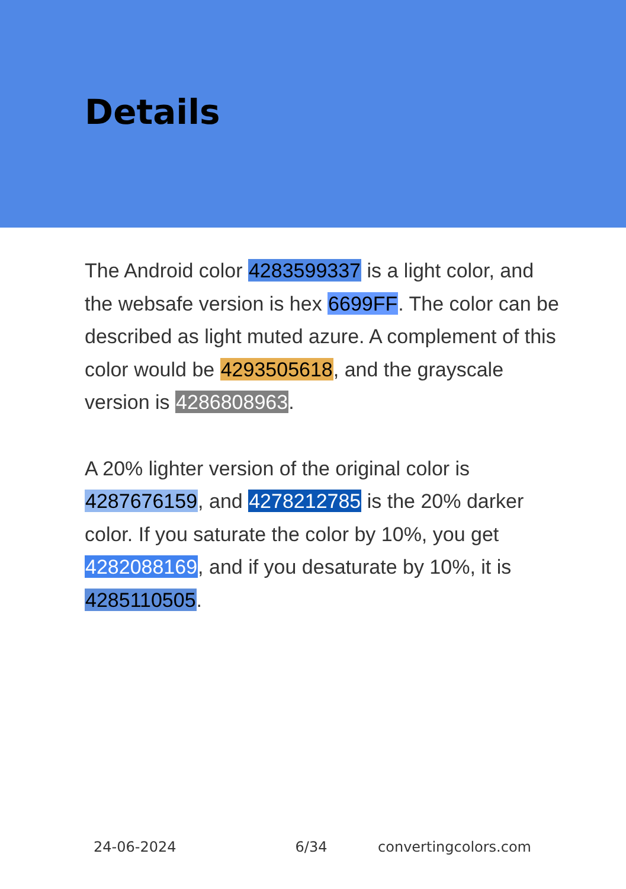Details
The Android color 4283599337 is a light color, and the websafe version is hex 6699FF. The color can be described as light muted azure. A complement of this color would be 4293505618, and the grayscale version is 4286808963.
A 20% lighter version of the original color is 4287676159, and 4278212785 is the 20% darker color. If you saturate the color by 10%, you get 4282088169, and if you desaturate by 10%, it is 4285110505.
24-06-2024 6/34 convertingcolors.com